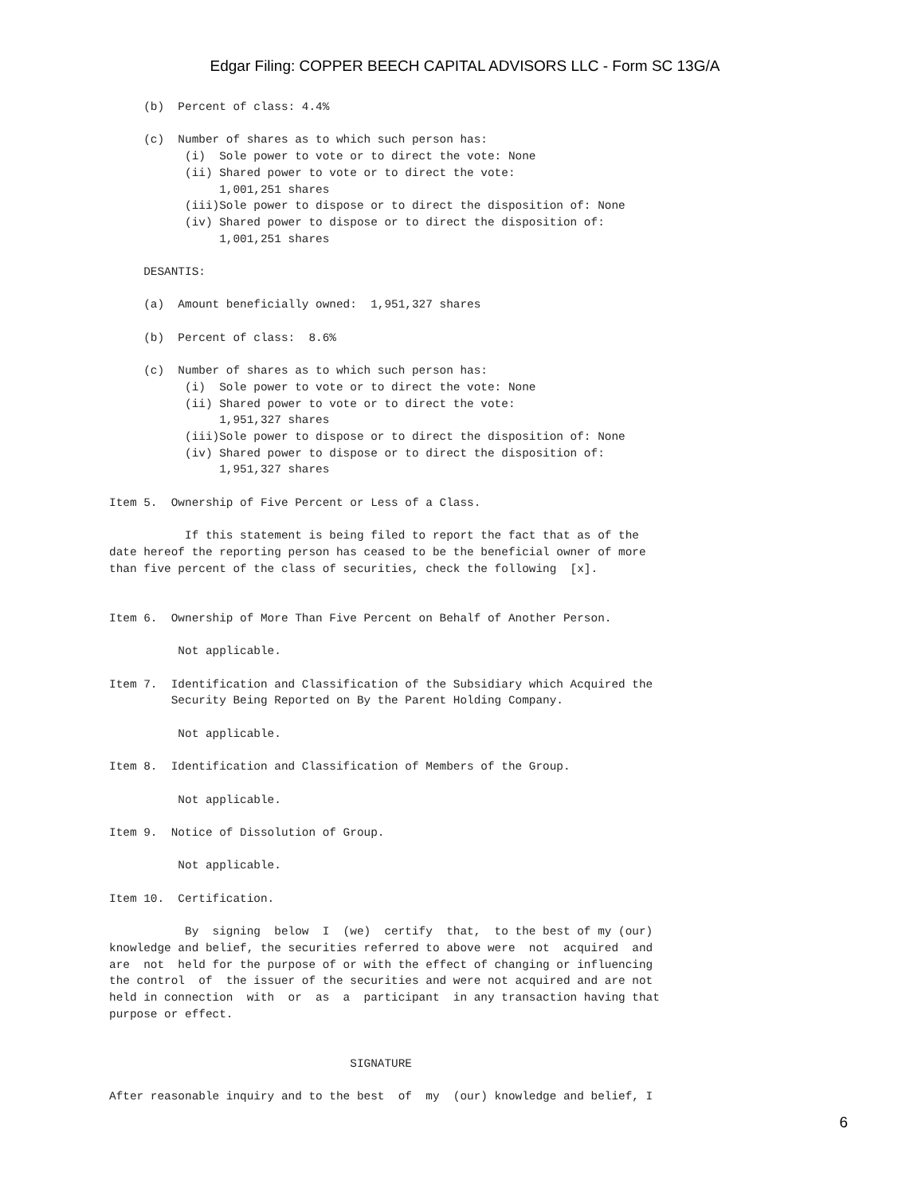Edgar Filing: COPPER BEECH CAPITAL ADVISORS LLC - Form SC 13G/A
     (b)  Percent of class: 4.4%

     (c)  Number of shares as to which such person has:
           (i)  Sole power to vote or to direct the vote: None
           (ii) Shared power to vote or to direct the vote:
                1,001,251 shares
           (iii)Sole power to dispose or to direct the disposition of: None
           (iv) Shared power to dispose or to direct the disposition of:
                1,001,251 shares

     DESANTIS:

     (a)  Amount beneficially owned:  1,951,327 shares

     (b)  Percent of class:  8.6%

     (c)  Number of shares as to which such person has:
           (i)  Sole power to vote or to direct the vote: None
           (ii) Shared power to vote or to direct the vote:
                1,951,327 shares
           (iii)Sole power to dispose or to direct the disposition of: None
           (iv) Shared power to dispose or to direct the disposition of:
                1,951,327 shares

Item 5.  Ownership of Five Percent or Less of a Class.

           If this statement is being filed to report the fact that as of the
date hereof the reporting person has ceased to be the beneficial owner of more
than five percent of the class of securities, check the following  [x].


Item 6.  Ownership of More Than Five Percent on Behalf of Another Person.

          Not applicable.

Item 7.  Identification and Classification of the Subsidiary which Acquired the
         Security Being Reported on By the Parent Holding Company.

          Not applicable.

Item 8.  Identification and Classification of Members of the Group.

          Not applicable.

Item 9.  Notice of Dissolution of Group.

          Not applicable.

Item 10.  Certification.

           By  signing  below  I  (we)  certify  that,  to the best of my (our)
knowledge and belief, the securities referred to above were  not  acquired  and
are  not  held for the purpose of or with the effect of changing or influencing
the control  of  the issuer of the securities and were not acquired and are not
held in connection  with  or  as  a  participant  in any transaction having that
purpose or effect.


                                   SIGNATURE

After reasonable inquiry and to the best  of  my  (our) knowledge and belief, I
6